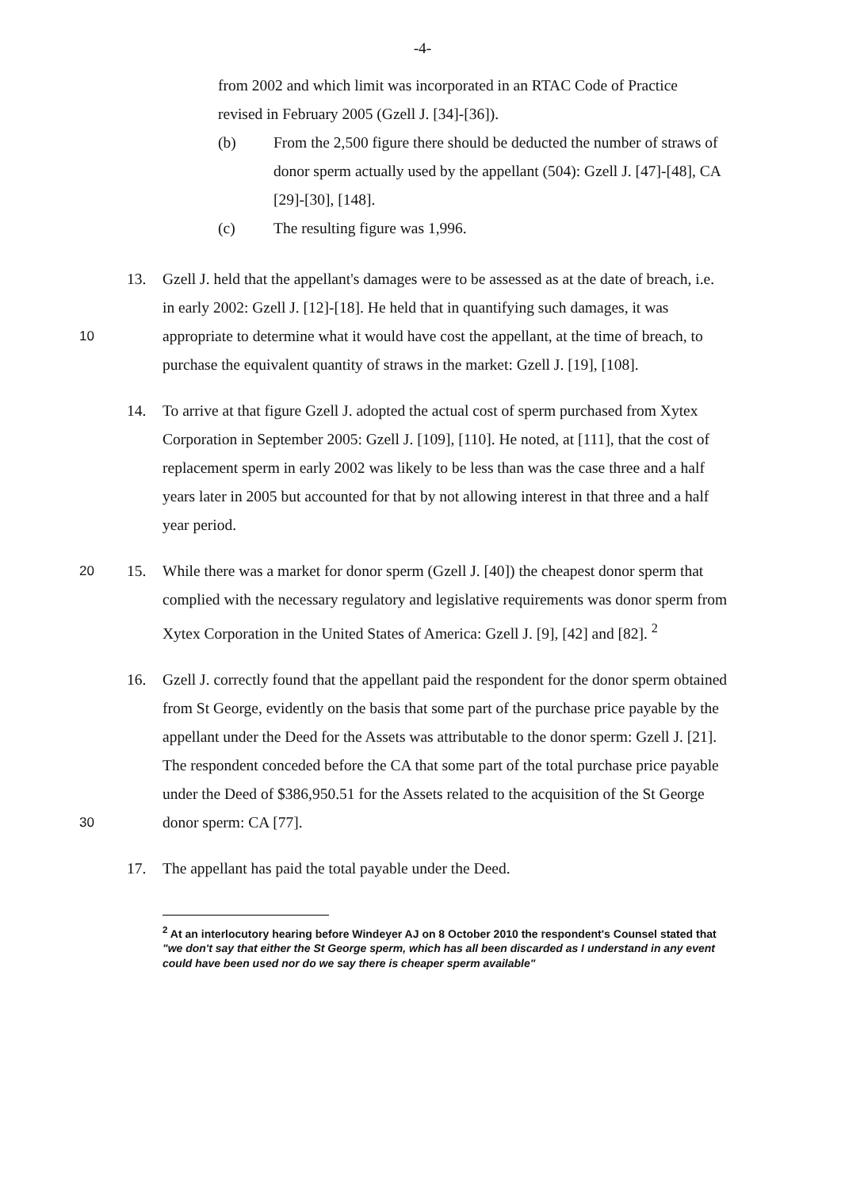-4-
from 2002 and which limit was incorporated in an RTAC Code of Practice revised in February 2005 (Gzell J. [34]-[36]).
(b) From the 2,500 figure there should be deducted the number of straws of donor sperm actually used by the appellant (504): Gzell J. [47]-[48], CA [29]-[30], [148].
(c) The resulting figure was 1,996.
10 13. Gzell J. held that the appellant's damages were to be assessed as at the date of breach, i.e. in early 2002: Gzell J. [12]-[18]. He held that in quantifying such damages, it was appropriate to determine what it would have cost the appellant, at the time of breach, to purchase the equivalent quantity of straws in the market: Gzell J. [19], [108].
14. To arrive at that figure Gzell J. adopted the actual cost of sperm purchased from Xytex Corporation in September 2005: Gzell J. [109], [110]. He noted, at [111], that the cost of replacement sperm in early 2002 was likely to be less than was the case three and a half years later in 2005 but accounted for that by not allowing interest in that three and a half year period.
20 15. While there was a market for donor sperm (Gzell J. [40]) the cheapest donor sperm that complied with the necessary regulatory and legislative requirements was donor sperm from Xytex Corporation in the United States of America: Gzell J. [9], [42] and [82]. <sup>2</sup>
30 16. Gzell J. correctly found that the appellant paid the respondent for the donor sperm obtained from St George, evidently on the basis that some part of the purchase price payable by the appellant under the Deed for the Assets was attributable to the donor sperm: Gzell J. [21]. The respondent conceded before the CA that some part of the total purchase price payable under the Deed of $386,950.51 for the Assets related to the acquisition of the St George donor sperm: CA [77].
17. The appellant has paid the total payable under the Deed.
<sup>2</sup> At an interlocutory hearing before Windeyer AJ on 8 October 2010 the respondent's Counsel stated that "we don't say that either the St George sperm, which has all been discarded as I understand in any event could have been used nor do we say there is cheaper sperm available"